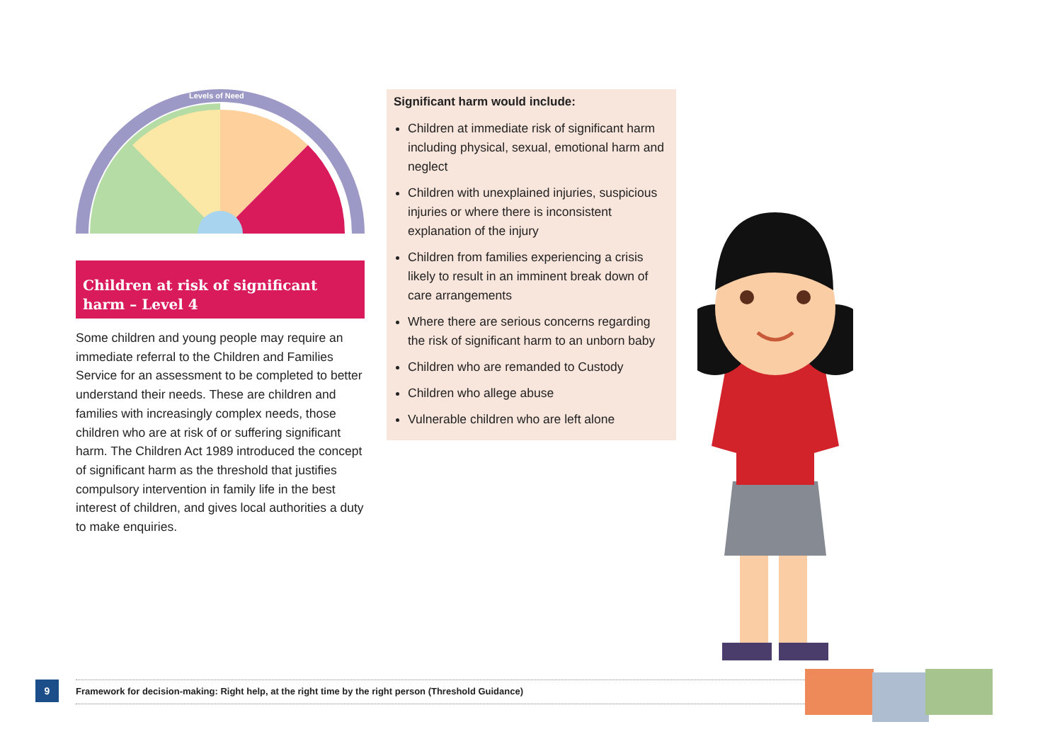Levels of Need
Children at risk of significant harm – Level 4
Some children and young people may require an immediate referral to the Children and Families Service for an assessment to be completed to better understand their needs. These are children and families with increasingly complex needs, those children who are at risk of or suffering significant harm. The Children Act 1989 introduced the concept of significant harm as the threshold that justifies compulsory intervention in family life in the best interest of children, and gives local authorities a duty to make enquiries.
Significant harm would include:
Children at immediate risk of significant harm including physical, sexual, emotional harm and neglect
Children with unexplained injuries, suspicious injuries or where there is inconsistent explanation of the injury
Children from families experiencing a crisis likely to result in an imminent break down of care arrangements
Where there are serious concerns regarding the risk of significant harm to an unborn baby
Children who are remanded to Custody
Children who allege abuse
Vulnerable children who are left alone
9 Framework for decision-making: Right help, at the right time by the right person (Threshold Guidance)